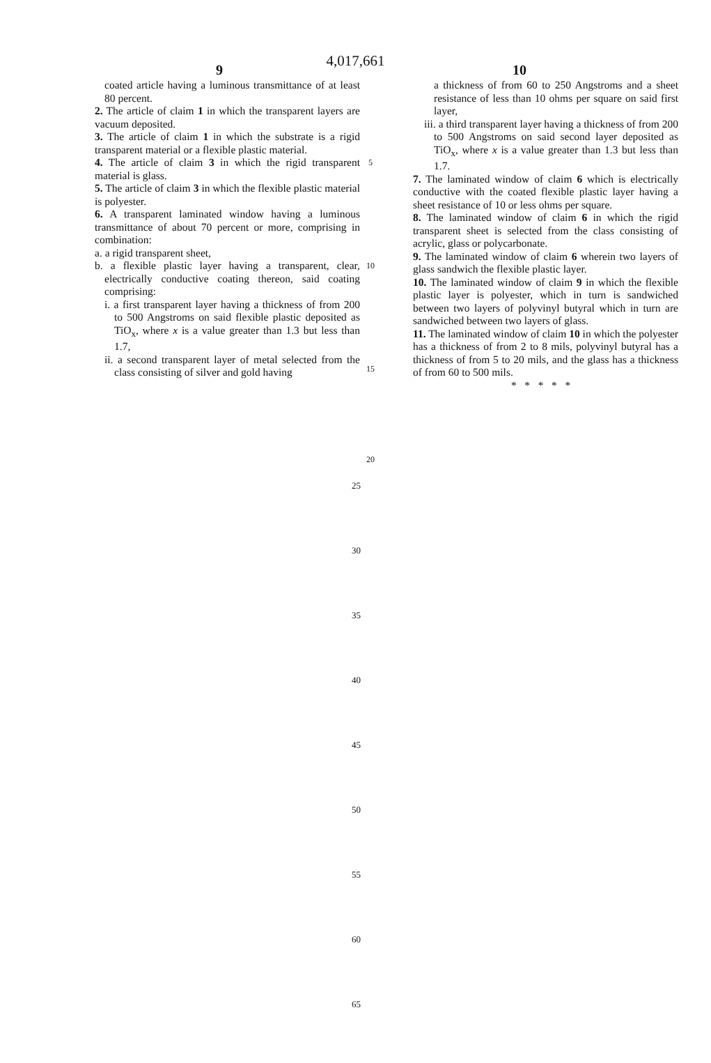4,017,661
9 10
coated article having a luminous transmittance of at least 80 percent.
2. The article of claim 1 in which the transparent layers are vacuum deposited.
3. The article of claim 1 in which the substrate is a rigid transparent material or a flexible plastic material.
4. The article of claim 3 in which the rigid transparent material is glass.
5. The article of claim 3 in which the flexible plastic material is polyester.
6. A transparent laminated window having a luminous transmittance of about 70 percent or more, comprising in combination:
a. a rigid transparent sheet,
b. a flexible plastic layer having a transparent, clear, electrically conductive coating thereon, said coating comprising:
i. a first transparent layer having a thickness of from 200 to 500 Angstroms on said flexible plastic deposited as TiO<sub>x</sub>, where x is a value greater than 1.3 but less than 1.7,
ii. a second transparent layer of metal selected from the class consisting of silver and gold having
5
10
15
20
a thickness of from 60 to 250 Angstroms and a sheet resistance of less than 10 ohms per square on said first layer,
iii. a third transparent layer having a thickness of from 200 to 500 Angstroms on said second layer deposited as TiO<sub>x</sub>, where x is a value greater than 1.3 but less than 1.7.
7. The laminated window of claim 6 which is electrically conductive with the coated flexible plastic layer having a sheet resistance of 10 or less ohms per square.
8. The laminated window of claim 6 in which the rigid transparent sheet is selected from the class consisting of acrylic, glass or polycarbonate.
9. The laminated window of claim 6 wherein two layers of glass sandwich the flexible plastic layer.
10. The laminated window of claim 9 in which the flexible plastic layer is polyester, which in turn is sandwiched between two layers of polyvinyl butyral which in turn are sandwiched between two layers of glass.
11. The laminated window of claim 10 in which the polyester has a thickness of from 2 to 8 mils, polyvinyl butyral has a thickness of from 5 to 20 mils, and the glass has a thickness of from 60 to 500 mils.
* * * * *
25
30
35
40
45
50
55
60
65